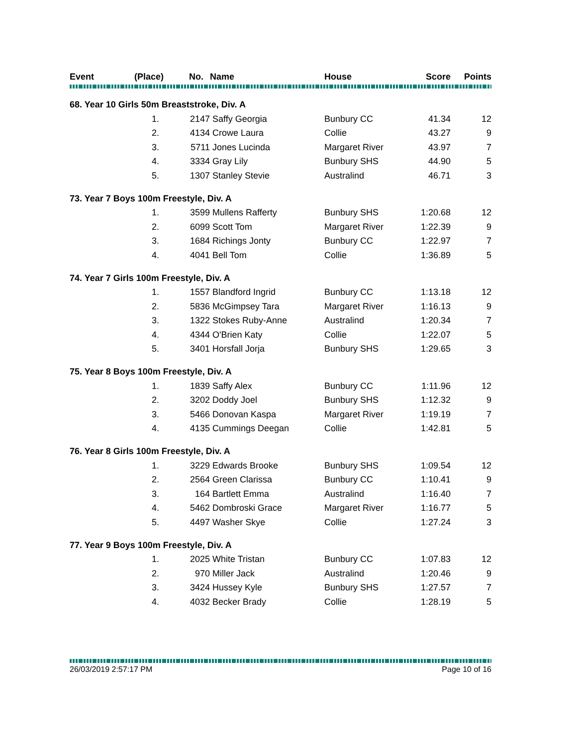| Event | (Place) | No. | Name | House | Score | Points |
| --- | --- | --- | --- | --- | --- | --- |
| 68. Year 10 Girls 50m Breaststroke, Div. A | | | | | | |
| | 1. | 2147 | Saffy Georgia | Bunbury CC | 41.34 | 12 |
| | 2. | 4134 | Crowe Laura | Collie | 43.27 | 9 |
| | 3. | 5711 | Jones Lucinda | Margaret River | 43.97 | 7 |
| | 4. | 3334 | Gray Lily | Bunbury SHS | 44.90 | 5 |
| | 5. | 1307 | Stanley Stevie | Australind | 46.71 | 3 |
| 73. Year 7 Boys 100m Freestyle, Div. A | | | | | | |
| | 1. | 3599 | Mullens Rafferty | Bunbury SHS | 1:20.68 | 12 |
| | 2. | 6099 | Scott Tom | Margaret River | 1:22.39 | 9 |
| | 3. | 1684 | Richings Jonty | Bunbury CC | 1:22.97 | 7 |
| | 4. | 4041 | Bell Tom | Collie | 1:36.89 | 5 |
| 74. Year 7 Girls 100m Freestyle, Div. A | | | | | | |
| | 1. | 1557 | Blandford Ingrid | Bunbury CC | 1:13.18 | 12 |
| | 2. | 5836 | McGimpsey Tara | Margaret River | 1:16.13 | 9 |
| | 3. | 1322 | Stokes Ruby-Anne | Australind | 1:20.34 | 7 |
| | 4. | 4344 | O'Brien Katy | Collie | 1:22.07 | 5 |
| | 5. | 3401 | Horsfall Jorja | Bunbury SHS | 1:29.65 | 3 |
| 75. Year 8 Boys 100m Freestyle, Div. A | | | | | | |
| | 1. | 1839 | Saffy Alex | Bunbury CC | 1:11.96 | 12 |
| | 2. | 3202 | Doddy Joel | Bunbury SHS | 1:12.32 | 9 |
| | 3. | 5466 | Donovan Kaspa | Margaret River | 1:19.19 | 7 |
| | 4. | 4135 | Cummings Deegan | Collie | 1:42.81 | 5 |
| 76. Year 8 Girls 100m Freestyle, Div. A | | | | | | |
| | 1. | 3229 | Edwards Brooke | Bunbury SHS | 1:09.54 | 12 |
| | 2. | 2564 | Green Clarissa | Bunbury CC | 1:10.41 | 9 |
| | 3. | 164 | Bartlett Emma | Australind | 1:16.40 | 7 |
| | 4. | 5462 | Dombroski Grace | Margaret River | 1:16.77 | 5 |
| | 5. | 4497 | Washer Skye | Collie | 1:27.24 | 3 |
| 77. Year 9 Boys 100m Freestyle, Div. A | | | | | | |
| | 1. | 2025 | White Tristan | Bunbury CC | 1:07.83 | 12 |
| | 2. | 970 | Miller Jack | Australind | 1:20.46 | 9 |
| | 3. | 3424 | Hussey Kyle | Bunbury SHS | 1:27.57 | 7 |
| | 4. | 4032 | Becker Brady | Collie | 1:28.19 | 5 |
26/03/2019 2:57:17 PM Page 10 of 16